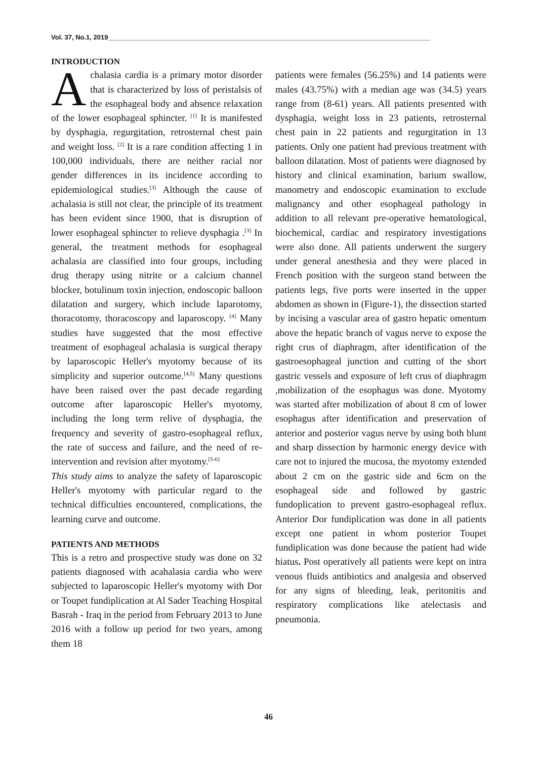Vol. 37, No.1, 2019________________________________________________________________________________________
INTRODUCTION
Achalasia cardia is a primary motor disorder that is characterized by loss of peristalsis of the esophageal body and absence relaxation of the lower esophageal sphincter. <sup>[1]</sup> It is manifested by dysphagia, regurgitation, retrosternal chest pain and weight loss. <sup>[2]</sup> It is a rare condition affecting 1 in 100,000 individuals, there are neither racial nor gender differences in its incidence according to epidemiological studies.<sup>[3]</sup> Although the cause of achalasia is still not clear, the principle of its treatment has been evident since 1900, that is disruption of lower esophageal sphincter to relieve dysphagia .<sup>[3]</sup> In general, the treatment methods for esophageal achalasia are classified into four groups, including drug therapy using nitrite or a calcium channel blocker, botulinum toxin injection, endoscopic balloon dilatation and surgery, which include laparotomy, thoracotomy, thoracoscopy and laparoscopy. <sup>[4]</sup> Many studies have suggested that the most effective treatment of esophageal achalasia is surgical therapy by laparoscopic Heller's myotomy because of its simplicity and superior outcome.<sup>[4,5]</sup> Many questions have been raised over the past decade regarding outcome after laparoscopic Heller's myotomy, including the long term relive of dysphagia, the frequency and severity of gastro-esophageal reflux, the rate of success and failure, and the need of re-intervention and revision after myotomy.<sup>[5-6]</sup>
This study aims to analyze the safety of laparoscopic Heller's myotomy with particular regard to the technical difficulties encountered, complications, the learning curve and outcome.
PATIENTS AND METHODS
This is a retro and prospective study was done on 32 patients diagnosed with acahalasia cardia who were subjected to laparoscopic Heller's myotomy with Dor or Toupet fundiplication at Al Sader Teaching Hospital Basrah - Iraq in the period from February 2013 to June 2016 with a follow up period for two years, among them 18
patients were females (56.25%) and 14 patients were males (43.75%) with a median age was (34.5) years range from (8-61) years. All patients presented with dysphagia, weight loss in 23 patients, retrosternal chest pain in 22 patients and regurgitation in 13 patients. Only one patient had previous treatment with balloon dilatation. Most of patients were diagnosed by history and clinical examination, barium swallow, manometry and endoscopic examination to exclude malignancy and other esophageal pathology in addition to all relevant pre-operative hematological, biochemical, cardiac and respiratory investigations were also done. All patients underwent the surgery under general anesthesia and they were placed in French position with the surgeon stand between the patients legs, five ports were inserted in the upper abdomen as shown in (Figure-1), the dissection started by incising a vascular area of gastro hepatic omentum above the hepatic branch of vagus nerve to expose the right crus of diaphragm, after identification of the gastroesophageal junction and cutting of the short gastric vessels and exposure of left crus of diaphragm ,mobilization of the esophagus was done. Myotomy was started after mobilization of about 8 cm of lower esophagus after identification and preservation of anterior and posterior vagus nerve by using both blunt and sharp dissection by harmonic energy device with care not to injured the mucosa, the myotomy extended about 2 cm on the gastric side and 6cm on the esophageal side and followed by gastric fundoplication to prevent gastro-esophageal reflux. Anterior Dor fundiplication was done in all patients except one patient in whom posterior Toupet fundiplication was done because the patient had wide hiatus. Post operatively all patients were kept on intra venous fluids antibiotics and analgesia and observed for any signs of bleeding, leak, peritonitis and respiratory complications like atelectasis and pneumonia.
46